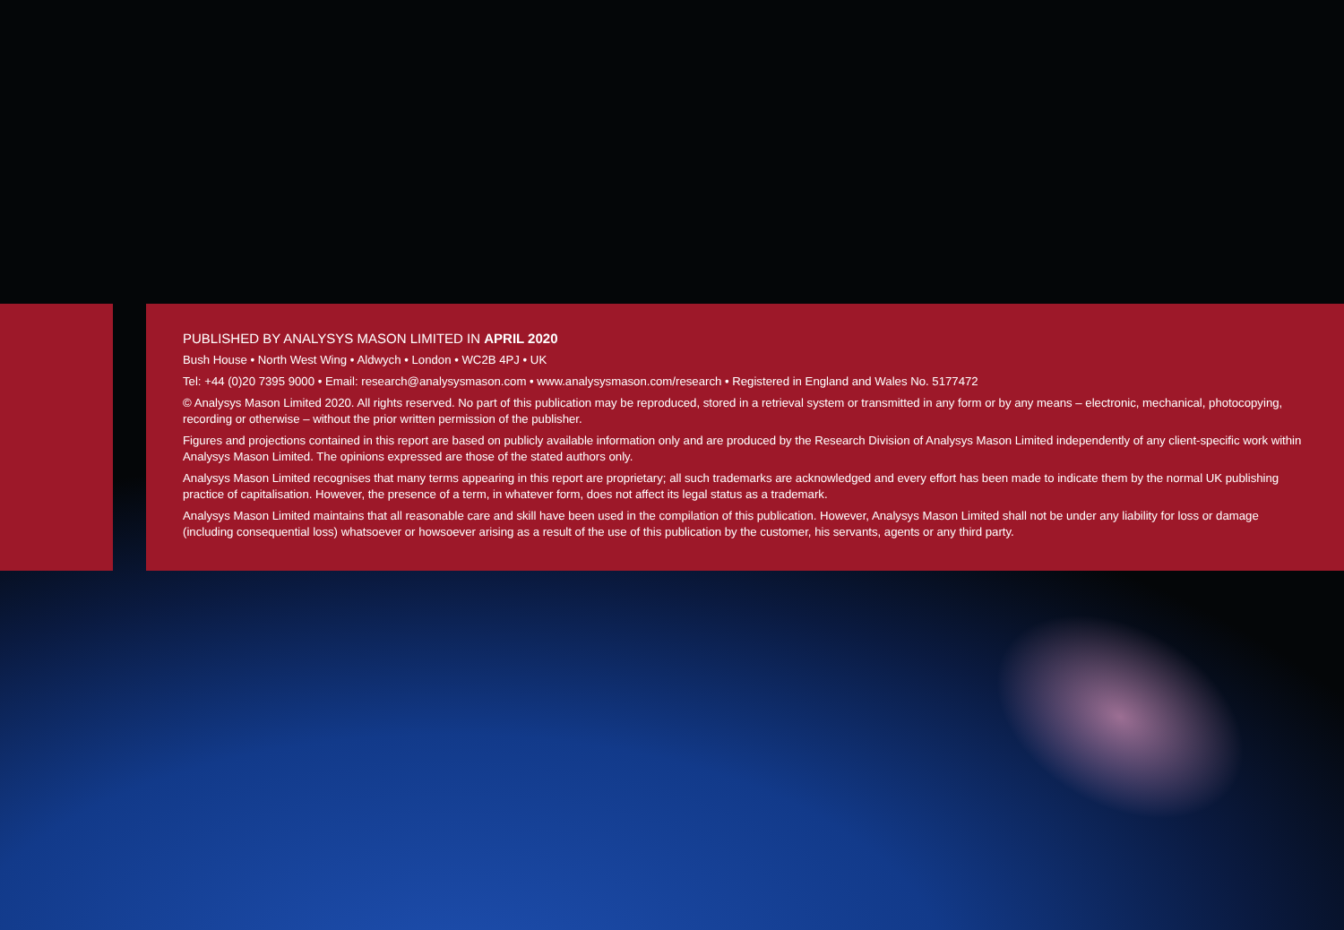PUBLISHED BY ANALYSYS MASON LIMITED IN APRIL 2020
Bush House • North West Wing • Aldwych • London • WC2B 4PJ • UK
Tel: +44 (0)20 7395 9000 • Email: research@analysysmason.com • www.analysysmason.com/research • Registered in England and Wales No. 5177472
© Analysys Mason Limited 2020. All rights reserved. No part of this publication may be reproduced, stored in a retrieval system or transmitted in any form or by any means – electronic, mechanical, photocopying, recording or otherwise – without the prior written permission of the publisher.
Figures and projections contained in this report are based on publicly available information only and are produced by the Research Division of Analysys Mason Limited independently of any client-specific work within Analysys Mason Limited. The opinions expressed are those of the stated authors only.
Analysys Mason Limited recognises that many terms appearing in this report are proprietary; all such trademarks are acknowledged and every effort has been made to indicate them by the normal UK publishing practice of capitalisation. However, the presence of a term, in whatever form, does not affect its legal status as a trademark.
Analysys Mason Limited maintains that all reasonable care and skill have been used in the compilation of this publication. However, Analysys Mason Limited shall not be under any liability for loss or damage (including consequential loss) whatsoever or howsoever arising as a result of the use of this publication by the customer, his servants, agents or any third party.